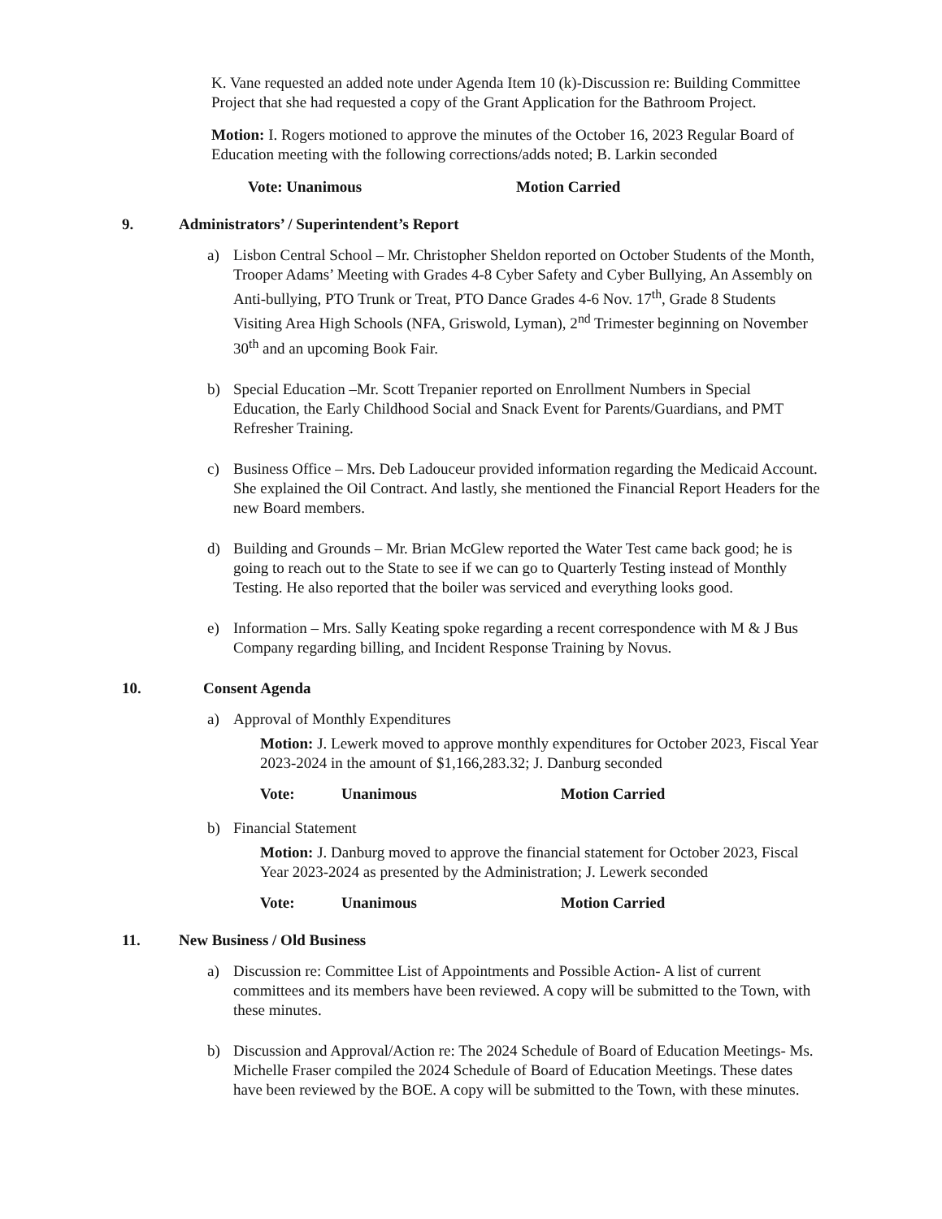K. Vane requested an added note under Agenda Item 10 (k)-Discussion re: Building Committee Project that she had requested a copy of the Grant Application for the Bathroom Project.
Motion: I. Rogers motioned to approve the minutes of the October 16, 2023 Regular Board of Education meeting with the following corrections/adds noted; B. Larkin seconded
Vote: Unanimous Motion Carried
9. Administrators’ / Superintendent’s Report
a) Lisbon Central School – Mr. Christopher Sheldon reported on October Students of the Month, Trooper Adams’ Meeting with Grades 4-8 Cyber Safety and Cyber Bullying, An Assembly on Anti-bullying, PTO Trunk or Treat, PTO Dance Grades 4-6 Nov. 17<sup>th</sup>, Grade 8 Students Visiting Area High Schools (NFA, Griswold, Lyman), 2<sup>nd</sup> Trimester beginning on November 30<sup>th</sup> and an upcoming Book Fair.
b) Special Education –Mr. Scott Trepanier reported on Enrollment Numbers in Special Education, the Early Childhood Social and Snack Event for Parents/Guardians, and PMT Refresher Training.
c) Business Office – Mrs. Deb Ladouceur provided information regarding the Medicaid Account. She explained the Oil Contract. And lastly, she mentioned the Financial Report Headers for the new Board members.
d) Building and Grounds – Mr. Brian McGlew reported the Water Test came back good; he is going to reach out to the State to see if we can go to Quarterly Testing instead of Monthly Testing. He also reported that the boiler was serviced and everything looks good.
e) Information – Mrs. Sally Keating spoke regarding a recent correspondence with M & J Bus Company regarding billing, and Incident Response Training by Novus.
10. Consent Agenda
a) Approval of Monthly Expenditures
Motion: J. Lewerk moved to approve monthly expenditures for October 2023, Fiscal Year 2023-2024 in the amount of $1,166,283.32; J. Danburg seconded
Vote: Unanimous Motion Carried
b) Financial Statement
Motion: J. Danburg moved to approve the financial statement for October 2023, Fiscal Year 2023-2024 as presented by the Administration; J. Lewerk seconded
Vote: Unanimous Motion Carried
11. New Business / Old Business
a) Discussion re: Committee List of Appointments and Possible Action- A list of current committees and its members have been reviewed. A copy will be submitted to the Town, with these minutes.
b) Discussion and Approval/Action re: The 2024 Schedule of Board of Education Meetings- Ms. Michelle Fraser compiled the 2024 Schedule of Board of Education Meetings. These dates have been reviewed by the BOE. A copy will be submitted to the Town, with these minutes.